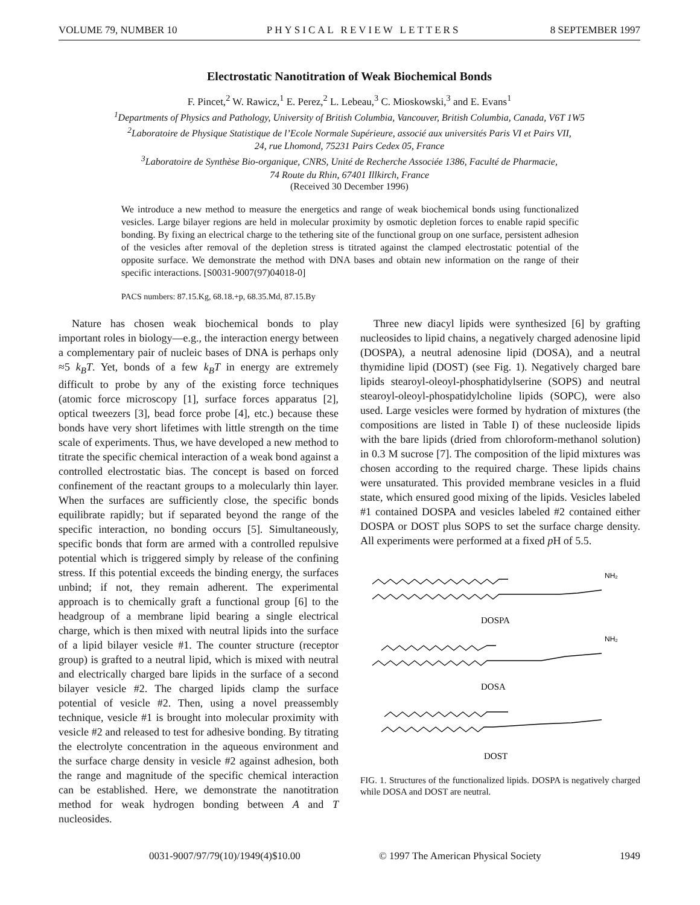VOLUME 79, NUMBER 10 PHYSICAL REVIEW LETTERS 8 SEPTEMBER 1997
Electrostatic Nanotitration of Weak Biochemical Bonds
F. Pincet,<sup>2</sup> W. Rawicz,<sup>1</sup> E. Perez,<sup>2</sup> L. Lebeau,<sup>3</sup> C. Mioskowski,<sup>3</sup> and E. Evans<sup>1</sup>
<sup>1</sup> Departments of Physics and Pathology, University of British Columbia, Vancouver, British Columbia, Canada, V6T 1W5
<sup>2</sup> Laboratoire de Physique Statistique de l’Ecole Normale Supérieure, associé aux universités Paris VI et Pairs VII,
24, rue Lhomond, 75231 Pairs Cedex 05, France
<sup>3</sup> Laboratoire de Synthèse Bio-organique, CNRS, Unité de Recherche Associée 1386, Faculté de Pharmacie,
74 Route du Rhin, 67401 Illkirch, France
(Received 30 December 1996)
We introduce a new method to measure the energetics and range of weak biochemical bonds using functionalized vesicles. Large bilayer regions are held in molecular proximity by osmotic depletion forces to enable rapid specific bonding. By fixing an electrical charge to the tethering site of the functional group on one surface, persistent adhesion of the vesicles after removal of the depletion stress is titrated against the clamped electrostatic potential of the opposite surface. We demonstrate the method with DNA bases and obtain new information on the range of their specific interactions. [S0031-9007(97)04018-0]
PACS numbers: 87.15.Kg, 68.18.+p, 68.35.Md, 87.15.By
Nature has chosen weak biochemical bonds to play important roles in biology—e.g., the interaction energy between a complementary pair of nucleic bases of DNA is perhaps only ≈5 k<sub>B</sub>T. Yet, bonds of a few k<sub>B</sub>T in energy are extremely difficult to probe by any of the existing force techniques (atomic force microscopy [1], surface forces apparatus [2], optical tweezers [3], bead force probe [4], etc.) because these bonds have very short lifetimes with little strength on the time scale of experiments. Thus, we have developed a new method to titrate the specific chemical interaction of a weak bond against a controlled electrostatic bias. The concept is based on forced confinement of the reactant groups to a molecularly thin layer. When the surfaces are sufficiently close, the specific bonds equilibrate rapidly; but if separated beyond the range of the specific interaction, no bonding occurs [5]. Simultaneously, specific bonds that form are armed with a controlled repulsive potential which is triggered simply by release of the confining stress. If this potential exceeds the binding energy, the surfaces unbind; if not, they remain adherent. The experimental approach is to chemically graft a functional group [6] to the headgroup of a membrane lipid bearing a single electrical charge, which is then mixed with neutral lipids into the surface of a lipid bilayer vesicle #1. The counter structure (receptor group) is grafted to a neutral lipid, which is mixed with neutral and electrically charged bare lipids in the surface of a second bilayer vesicle #2. The charged lipids clamp the surface potential of vesicle #2. Then, using a novel preassembly technique, vesicle #1 is brought into molecular proximity with vesicle #2 and released to test for adhesive bonding. By titrating the electrolyte concentration in the aqueous environment and the surface charge density in vesicle #2 against adhesion, both the range and magnitude of the specific chemical interaction can be established. Here, we demonstrate the nanotitration method for weak hydrogen bonding between A and T nucleosides.
Three new diacyl lipids were synthesized [6] by grafting nucleosides to lipid chains, a negatively charged adenosine lipid (DOSPA), a neutral adenosine lipid (DOSA), and a neutral thymidine lipid (DOST) (see Fig. 1). Negatively charged bare lipids stearoyl-oleoyl-phosphatidylserine (SOPS) and neutral stearoyl-oleoyl-phospatidylcholine lipids (SOPC), were also used. Large vesicles were formed by hydration of mixtures (the compositions are listed in Table I) of these nucleoside lipids with the bare lipids (dried from chloroform-methanol solution) in 0.3 M sucrose [7]. The composition of the lipid mixtures was chosen according to the required charge. These lipids chains were unsaturated. This provided membrane vesicles in a fluid state, which ensured good mixing of the lipids. Vesicles labeled #1 contained DOSPA and vesicles labeled #2 contained either DOSPA or DOST plus SOPS to set the surface charge density. All experiments were performed at a fixed p H of 5.5.
NH₂
DOSPA
NH₂
DOSA
DOST
FIG. 1. Structures of the functionalized lipids. DOSPA is negatively charged while DOSA and DOST are neutral.
0031-9007/97/79(10)/1949(4)$10.00 © 1997 The American Physical Society 1949